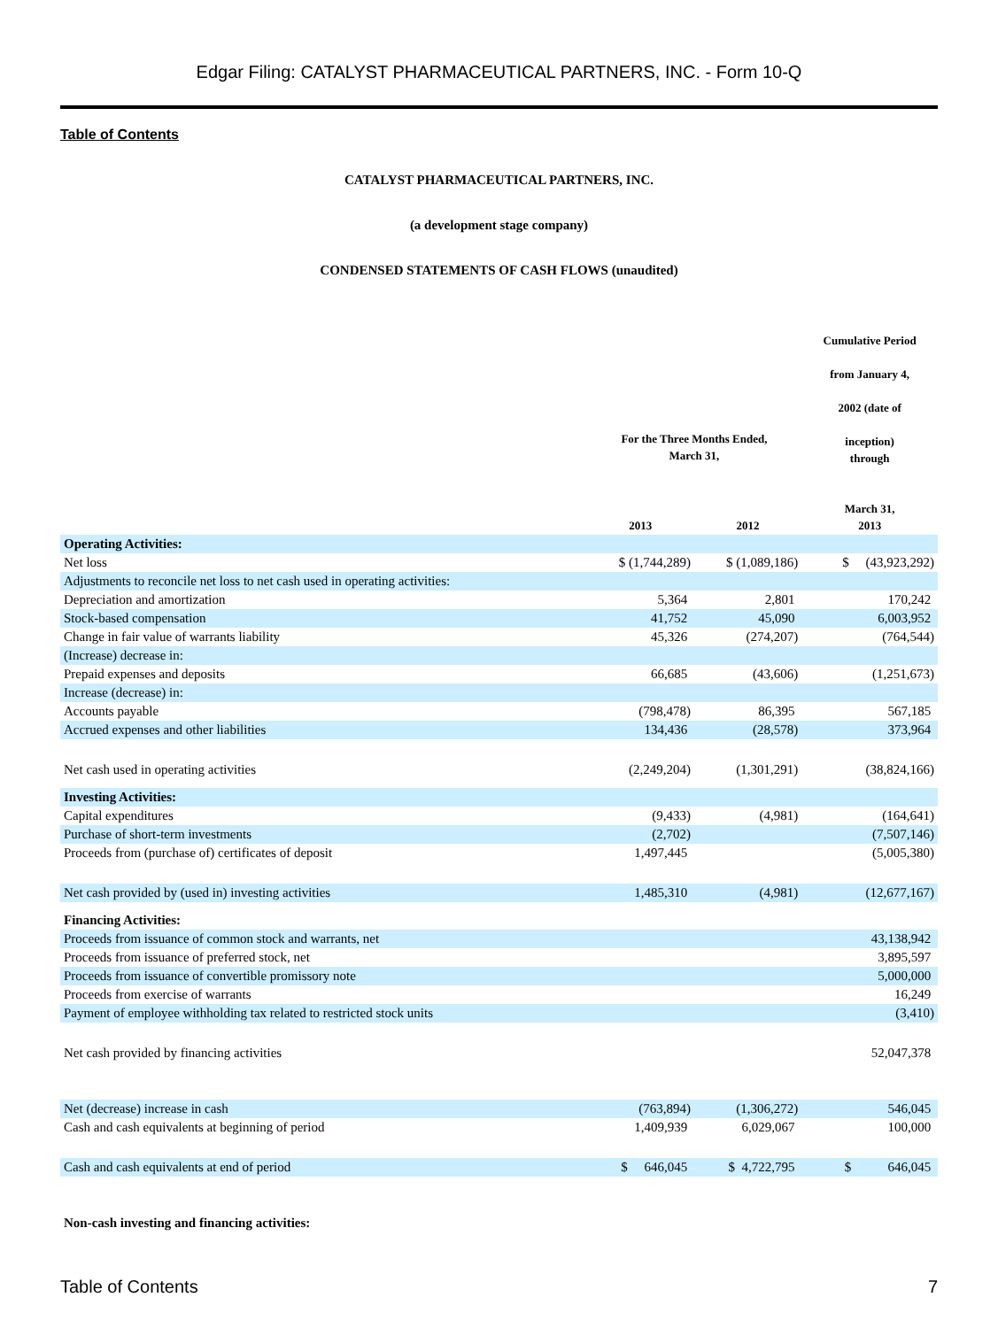Edgar Filing: CATALYST PHARMACEUTICAL PARTNERS, INC. - Form 10-Q
Table of Contents
CATALYST PHARMACEUTICAL PARTNERS, INC.
(a development stage company)
CONDENSED STATEMENTS OF CASH FLOWS (unaudited)
| | For the Three Months Ended, March 31, | | Cumulative Period from January 4, 2002 (date of inception) through March 31, 2013 |
| --- | --- | --- | --- |
| | 2013 | 2012 | |
| Operating Activities: | | | |
| Net loss | $ (1,744,289) | $ (1,089,186) | $ (43,923,292) |
| Adjustments to reconcile net loss to net cash used in operating activities: | | | |
| Depreciation and amortization | 5,364 | 2,801 | 170,242 |
| Stock-based compensation | 41,752 | 45,090 | 6,003,952 |
| Change in fair value of warrants liability | 45,326 | (274,207) | (764,544) |
| (Increase) decrease in: | | | |
| Prepaid expenses and deposits | 66,685 | (43,606) | (1,251,673) |
| Increase (decrease) in: | | | |
| Accounts payable | (798,478) | 86,395 | 567,185 |
| Accrued expenses and other liabilities | 134,436 | (28,578) | 373,964 |
| Net cash used in operating activities | (2,249,204) | (1,301,291) | (38,824,166) |
| Investing Activities: | | | |
| Capital expenditures | (9,433) | (4,981) | (164,641) |
| Purchase of short-term investments | (2,702) | | (7,507,146) |
| Proceeds from (purchase of) certificates of deposit | 1,497,445 | | (5,005,380) |
| Net cash provided by (used in) investing activities | 1,485,310 | (4,981) | (12,677,167) |
| Financing Activities: | | | |
| Proceeds from issuance of common stock and warrants, net | | | 43,138,942 |
| Proceeds from issuance of preferred stock, net | | | 3,895,597 |
| Proceeds from issuance of convertible promissory note | | | 5,000,000 |
| Proceeds from exercise of warrants | | | 16,249 |
| Payment of employee withholding tax related to restricted stock units | | | (3,410) |
| Net cash provided by financing activities | | | 52,047,378 |
| Net (decrease) increase in cash | (763,894) | (1,306,272) | 546,045 |
| Cash and cash equivalents at beginning of period | 1,409,939 | 6,029,067 | 100,000 |
| Cash and cash equivalents at end of period | $ 646,045 | $ 4,722,795 | $ 646,045 |
| Non-cash investing and financing activities: | | | |
Table of Contents 7